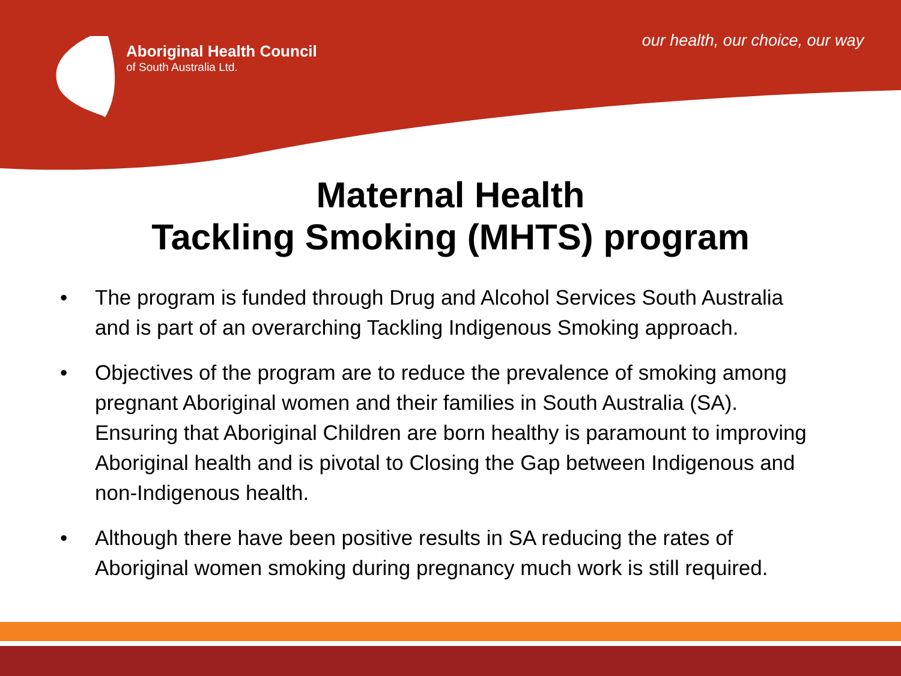Aboriginal Health Council
of South Australia Ltd.
our health, our choice, our way
Maternal Health
Tackling Smoking (MHTS) program
• The program is funded through Drug and Alcohol Services South Australia and is part of an overarching Tackling Indigenous Smoking approach.
• Objectives of the program are to reduce the prevalence of smoking among pregnant Aboriginal women and their families in South Australia (SA). Ensuring that Aboriginal Children are born healthy is paramount to improving Aboriginal health and is pivotal to Closing the Gap between Indigenous and non-Indigenous health.
• Although there have been positive results in SA reducing the rates of Aboriginal women smoking during pregnancy much work is still required.